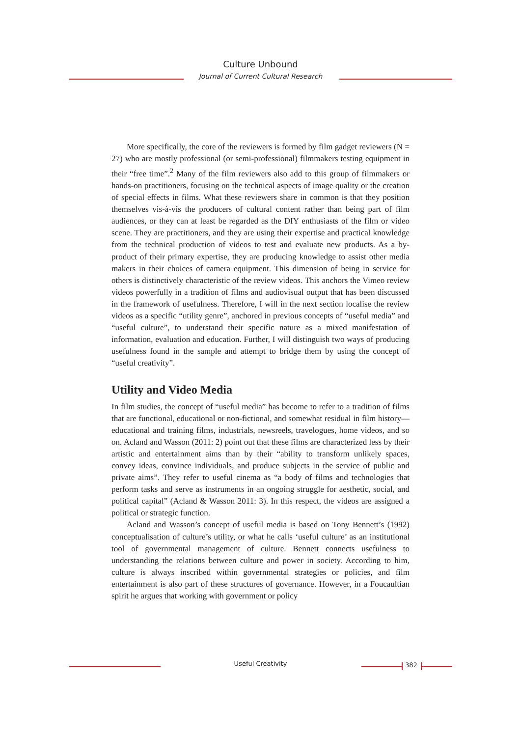Culture Unbound
Journal of Current Cultural Research
More specifically, the core of the reviewers is formed by film gadget reviewers (N = 27) who are mostly professional (or semi-professional) filmmakers testing equipment in their “free time”.<sup>2</sup> Many of the film reviewers also add to this group of filmmakers or hands-on practitioners, focusing on the technical aspects of image quality or the creation of special effects in films. What these reviewers share in common is that they position themselves vis-à-vis the producers of cultural content rather than being part of film audiences, or they can at least be regarded as the DIY enthusiasts of the film or video scene. They are practitioners, and they are using their expertise and practical knowledge from the technical production of videos to test and evaluate new products. As a by-product of their primary expertise, they are producing knowledge to assist other media makers in their choices of camera equipment. This dimension of being in service for others is distinctively characteristic of the review videos. This anchors the Vimeo review videos powerfully in a tradition of films and audiovisual output that has been discussed in the framework of usefulness. Therefore, I will in the next section localise the review videos as a specific “utility genre”, anchored in previous concepts of “useful media” and “useful culture”, to understand their specific nature as a mixed manifestation of information, evaluation and education. Further, I will distinguish two ways of producing usefulness found in the sample and attempt to bridge them by using the concept of “useful creativity”.
Utility and Video Media
In film studies, the concept of “useful media” has become to refer to a tradition of films that are functional, educational or non-fictional, and somewhat residual in film history—educational and training films, industrials, newsreels, travelogues, home videos, and so on. Acland and Wasson (2011: 2) point out that these films are characterized less by their artistic and entertainment aims than by their “ability to transform unlikely spaces, convey ideas, convince individuals, and produce subjects in the service of public and private aims”. They refer to useful cinema as “a body of films and technologies that perform tasks and serve as instruments in an ongoing struggle for aesthetic, social, and political capital” (Acland & Wasson 2011: 3). In this respect, the videos are assigned a political or strategic function.
Acland and Wasson’s concept of useful media is based on Tony Bennett’s (1992) conceptualisation of culture’s utility, or what he calls ‘useful culture’ as an institutional tool of governmental management of culture. Bennett connects usefulness to understanding the relations between culture and power in society. According to him, culture is always inscribed within governmental strategies or policies, and film entertainment is also part of these structures of governance. However, in a Foucaultian spirit he argues that working with government or policy
Useful Creativity 382